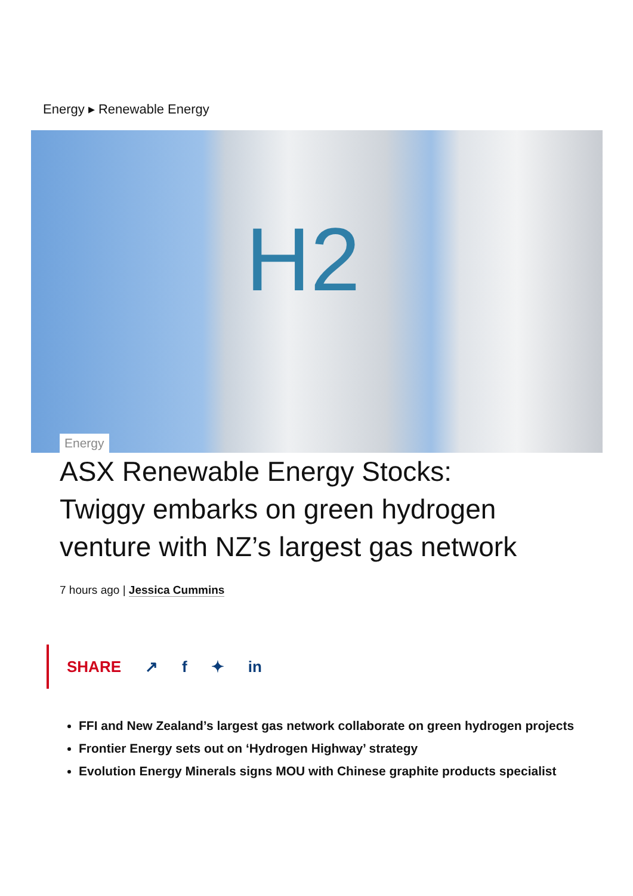Energy ▸ Renewable Energy
H2
Energy
ASX Renewable Energy Stocks: Twiggy embarks on green hydrogen venture with NZ’s largest gas network
7 hours ago | Jessica Cummins
SHARE ↗ f ✦ in
FFI and New Zealand’s largest gas network collaborate on green hydrogen projects
Frontier Energy sets out on ‘Hydrogen Highway’ strategy
Evolution Energy Minerals signs MOU with Chinese graphite products specialist